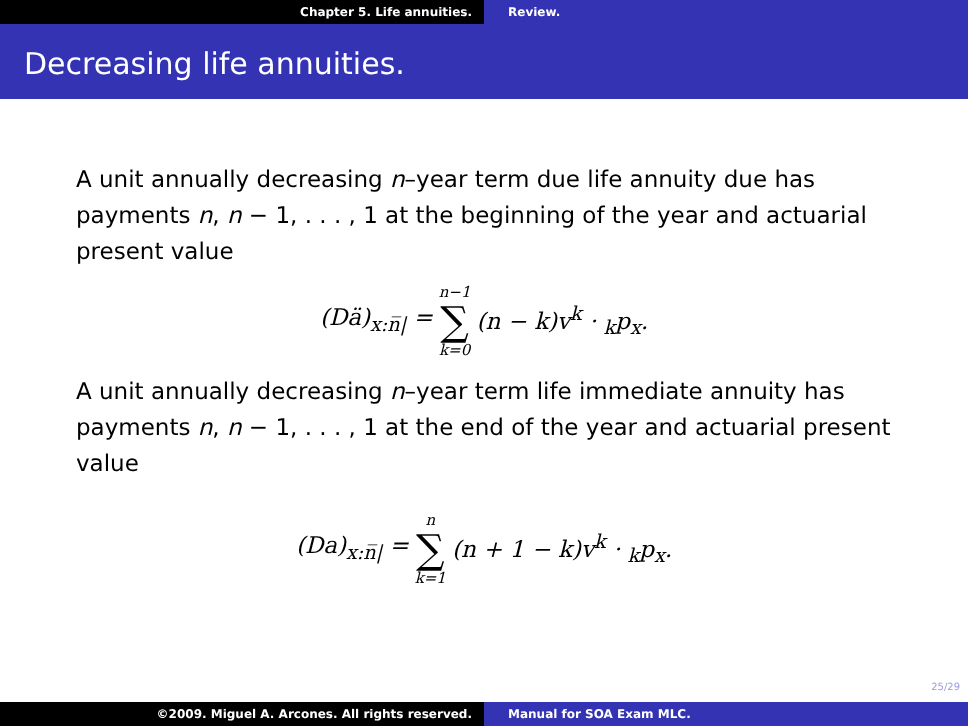Chapter 5. Life annuities. Review.
Decreasing life annuities.
A unit annually decreasing n–year term due life annuity due has payments n, n − 1, . . . , 1 at the beginning of the year and actuarial present value
(Dä)<sub>x:n̅|</sub> = n−1 ∑ k=0 (n − k)v<sup>k</sup> · <sub>k</sub>p<sub>x</sub>.
A unit annually decreasing n–year term life immediate annuity has payments n, n − 1, . . . , 1 at the end of the year and actuarial present value
(Da)<sub>x:n̅|</sub> = n ∑ k=1 (n + 1 − k)v<sup>k</sup> · <sub>k</sub>p<sub>x</sub>.
25/29
©2009. Miguel A. Arcones. All rights reserved. Manual for SOA Exam MLC.